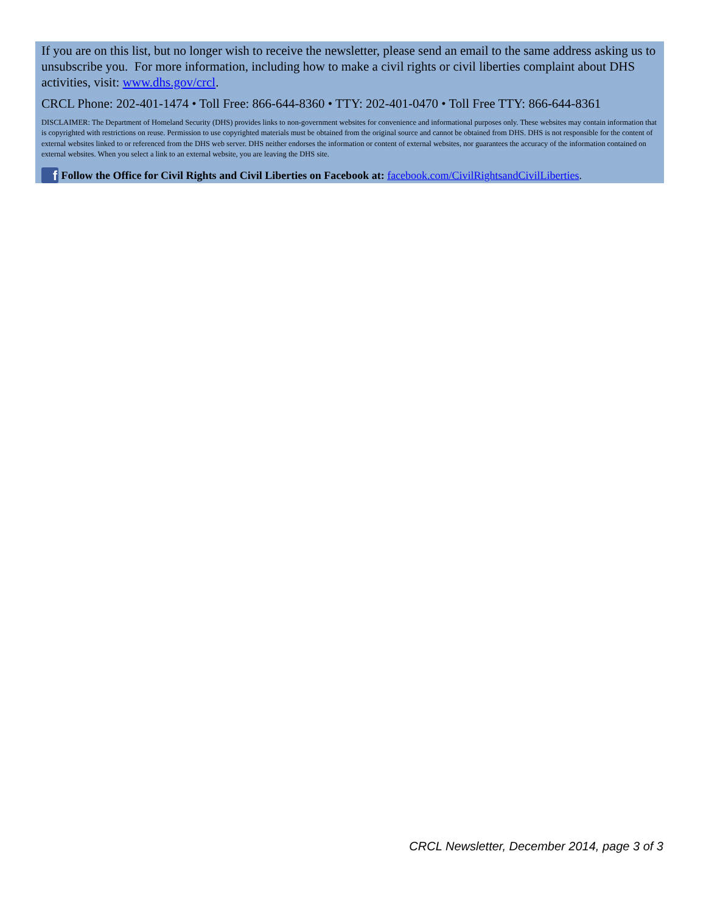If you are on this list, but no longer wish to receive the newsletter, please send an email to the same address asking us to unsubscribe you. For more information, including how to make a civil rights or civil liberties complaint about DHS activities, visit: www.dhs.gov/crcl.
CRCL Phone: 202-401-1474 • Toll Free: 866-644-8360 • TTY: 202-401-0470 • Toll Free TTY: 866-644-8361
DISCLAIMER: The Department of Homeland Security (DHS) provides links to non-government websites for convenience and informational purposes only. These websites may contain information that is copyrighted with restrictions on reuse. Permission to use copyrighted materials must be obtained from the original source and cannot be obtained from DHS. DHS is not responsible for the content of external websites linked to or referenced from the DHS web server. DHS neither endorses the information or content of external websites, nor guarantees the accuracy of the information contained on external websites. When you select a link to an external website, you are leaving the DHS site.
f Follow the Office for Civil Rights and Civil Liberties on Facebook at: facebook.com/CivilRightsandCivilLiberties.
CRCL Newsletter, December 2014, page 3 of 3